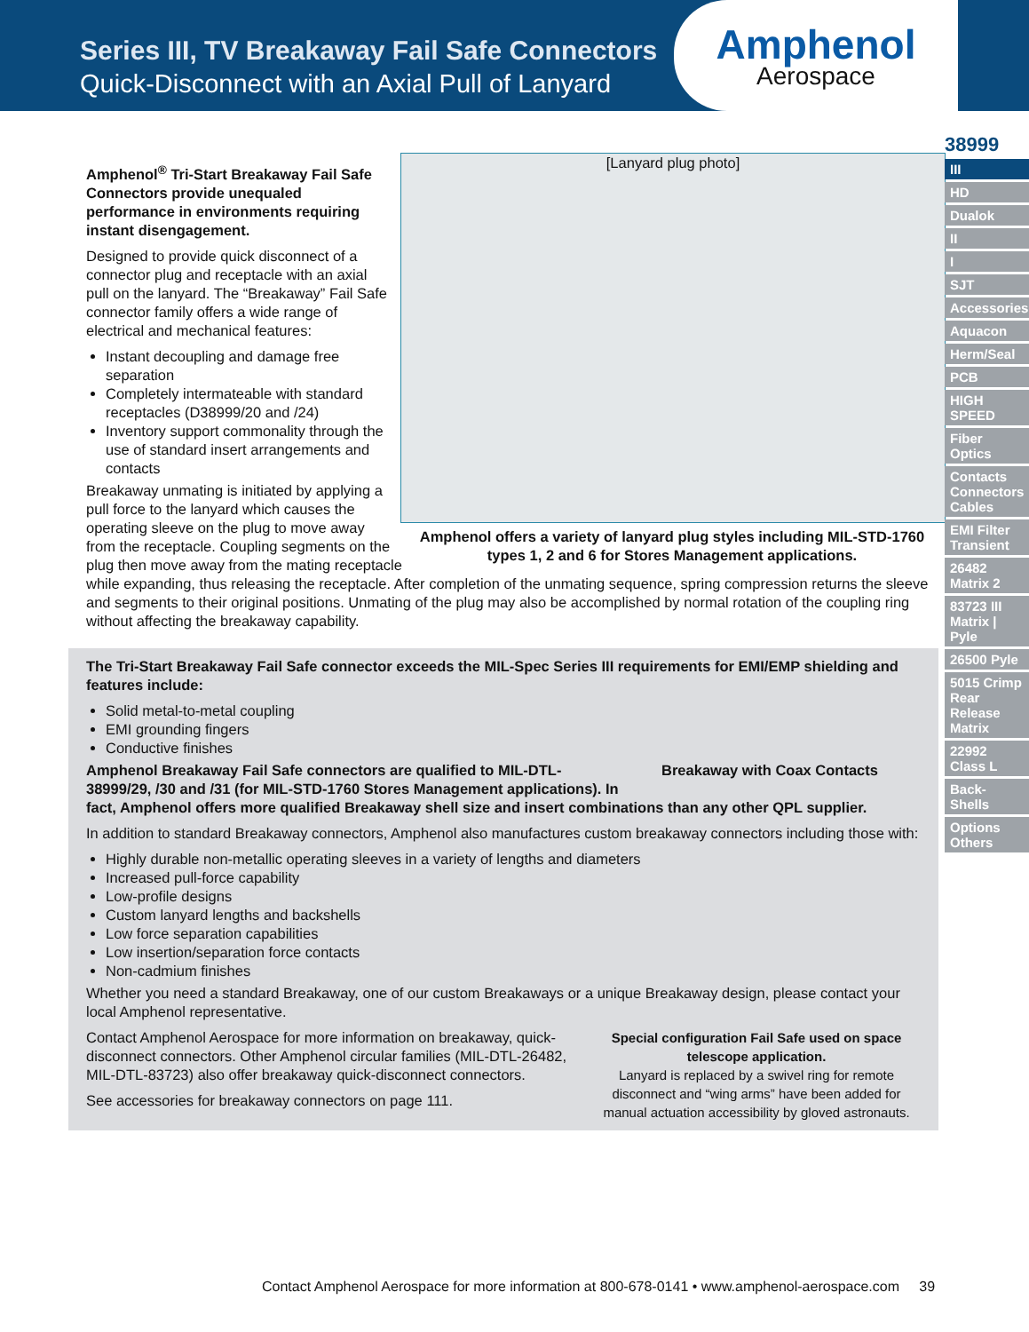Series III, TV Breakaway Fail Safe Connectors
Quick-Disconnect with an Axial Pull of Lanyard
Amphenol
Aerospace
[Lanyard plug photo]
Amphenol<sup>®</sup> Tri-Start Breakaway Fail Safe Connectors provide unequaled performance in environments requiring instant disengagement.
Designed to provide quick disconnect of a connector plug and receptacle with an axial pull on the lanyard. The “Breakaway” Fail Safe connector family offers a wide range of electrical and mechanical features:
Instant decoupling and damage free separation
Completely intermateable with standard receptacles (D38999/20 and /24)
Inventory support commonality through the use of standard insert arrangements and contacts
Amphenol offers a variety of lanyard plug styles including MIL-STD-1760 types 1, 2 and 6 for Stores Management applications.
Breakaway unmating is initiated by applying a pull force to the lanyard which causes the operating sleeve on the plug to move away from the receptacle. Coupling segments on the plug then move away from the mating receptacle while expanding, thus releasing the receptacle. After completion of the unmating sequence, spring compression returns the sleeve and segments to their original positions. Unmating of the plug may also be accomplished by normal rotation of the coupling ring without affecting the breakaway capability.
The Tri-Start Breakaway Fail Safe connector exceeds the MIL-Spec Series III requirements for EMI/EMP shielding and features include:
Solid metal-to-metal coupling
EMI grounding fingers
Conductive finishes
Breakaway with Coax Contacts
Amphenol Breakaway Fail Safe connectors are qualified to MIL-DTL-38999/29, /30 and /31 (for MIL-STD-1760 Stores Management applications). In fact, Amphenol offers more qualified Breakaway shell size and insert combinations than any other QPL supplier.
In addition to standard Breakaway connectors, Amphenol also manufactures custom breakaway connectors including those with:
Highly durable non-metallic operating sleeves in a variety of lengths and diameters
Increased pull-force capability
Low-profile designs
Custom lanyard lengths and backshells
Low force separation capabilities
Low insertion/separation force contacts
Non-cadmium finishes
Whether you need a standard Breakaway, one of our custom Breakaways or a unique Breakaway design, please contact your local Amphenol representative.
Special configuration Fail Safe used on space telescope application.
Lanyard is replaced by a swivel ring for remote disconnect and “wing arms” have been added for manual actuation accessibility by gloved astronauts.
Contact Amphenol Aerospace for more information on breakaway, quick-disconnect connectors. Other Amphenol circular families (MIL-DTL-26482, MIL-DTL-83723) also offer breakaway quick-disconnect connectors.
See accessories for breakaway connectors on page 111.
38999
III
HD
Dualok
II
I
SJT
Accessories
Aquacon
Herm/Seal
PCB
HIGH SPEED
Fiber Optics
Contacts Connectors Cables
EMI Filter Transient
26482 Matrix 2
83723 III Matrix | Pyle
26500 Pyle
5015 Crimp Rear Release Matrix
22992 Class L
Back-Shells
Options Others
Contact Amphenol Aerospace for more information at 800-678-0141 • www.amphenol-aerospace.com 39